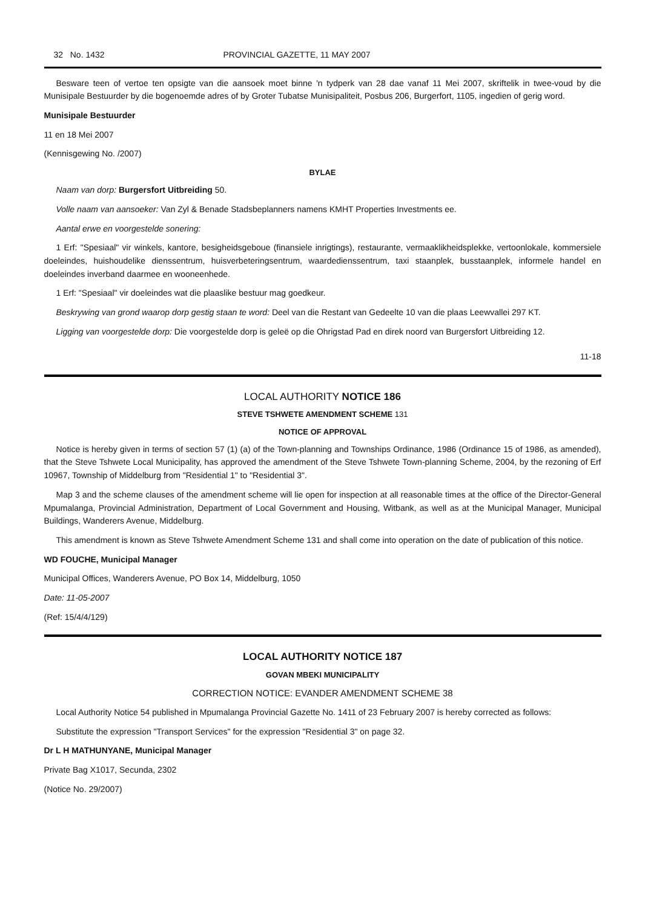32 No. 1432 PROVINCIAL GAZETTE, 11 MAY 2007
Besware teen of vertoe ten opsigte van die aansoek moet binne 'n tydperk van 28 dae vanaf 11 Mei 2007, skriftelik in twee-voud by die Munisipale Bestuurder by die bogenoemde adres of by Groter Tubatse Munisipaliteit, Posbus 206, Burgerfort, 1105, ingedien of gerig word.
Munisipale Bestuurder
11 en 18 Mei 2007
(Kennisgewing No. /2007)
BYLAE
Naam van dorp: Burgersfort Uitbreiding 50.
Volle naam van aansoeker: Van Zyl & Benade Stadsbeplanners namens KMHT Properties Investments ee.
Aantal erwe en voorgestelde sonering:
1 Erf: "Spesiaal" vir winkels, kantore, besigheidsgeboue (finansiele inrigtings), restaurante, vermaaklikheidsplekke, vertoonlokale, kommersiele doeleindes, huishoudelike dienssentrum, huisverbeteringsentrum, waardedienssentrum, taxi staanplek, busstaanplek, informele handel en doeleindes inverband daarmee en wooneenhede.
1 Erf: "Spesiaal" vir doeleindes wat die plaaslike bestuur mag goedkeur.
Beskrywing van grond waarop dorp gestig staan te word: Deel van die Restant van Gedeelte 10 van die plaas Leewvallei 297 KT.
Ligging van voorgestelde dorp: Die voorgestelde dorp is geleë op die Ohrigstad Pad en direk noord van Burgersfort Uitbreiding 12.
11-18
LOCAL AUTHORITY NOTICE 186
STEVE TSHWETE AMENDMENT SCHEME 131
NOTICE OF APPROVAL
Notice is hereby given in terms of section 57 (1) (a) of the Town-planning and Townships Ordinance, 1986 (Ordinance 15 of 1986, as amended), that the Steve Tshwete Local Municipality, has approved the amendment of the Steve Tshwete Town-planning Scheme, 2004, by the rezoning of Erf 10967, Township of Middelburg from "Residential 1" to "Residential 3".
Map 3 and the scheme clauses of the amendment scheme will lie open for inspection at all reasonable times at the office of the Director-General Mpumalanga, Provincial Administration, Department of Local Government and Housing, Witbank, as well as at the Municipal Manager, Municipal Buildings, Wanderers Avenue, Middelburg.
This amendment is known as Steve Tshwete Amendment Scheme 131 and shall come into operation on the date of publication of this notice.
WD FOUCHE, Municipal Manager
Municipal Offices, Wanderers Avenue, PO Box 14, Middelburg, 1050
Date: 11-05-2007
(Ref: 15/4/4/129)
LOCAL AUTHORITY NOTICE 187
GOVAN MBEKI MUNICIPALITY
CORRECTION NOTICE: EVANDER AMENDMENT SCHEME 38
Local Authority Notice 54 published in Mpumalanga Provincial Gazette No. 1411 of 23 February 2007 is hereby corrected as follows:
Substitute the expression "Transport Services" for the expression "Residential 3" on page 32.
Dr L H MATHUNYANE, Municipal Manager
Private Bag X1017, Secunda, 2302
(Notice No. 29/2007)